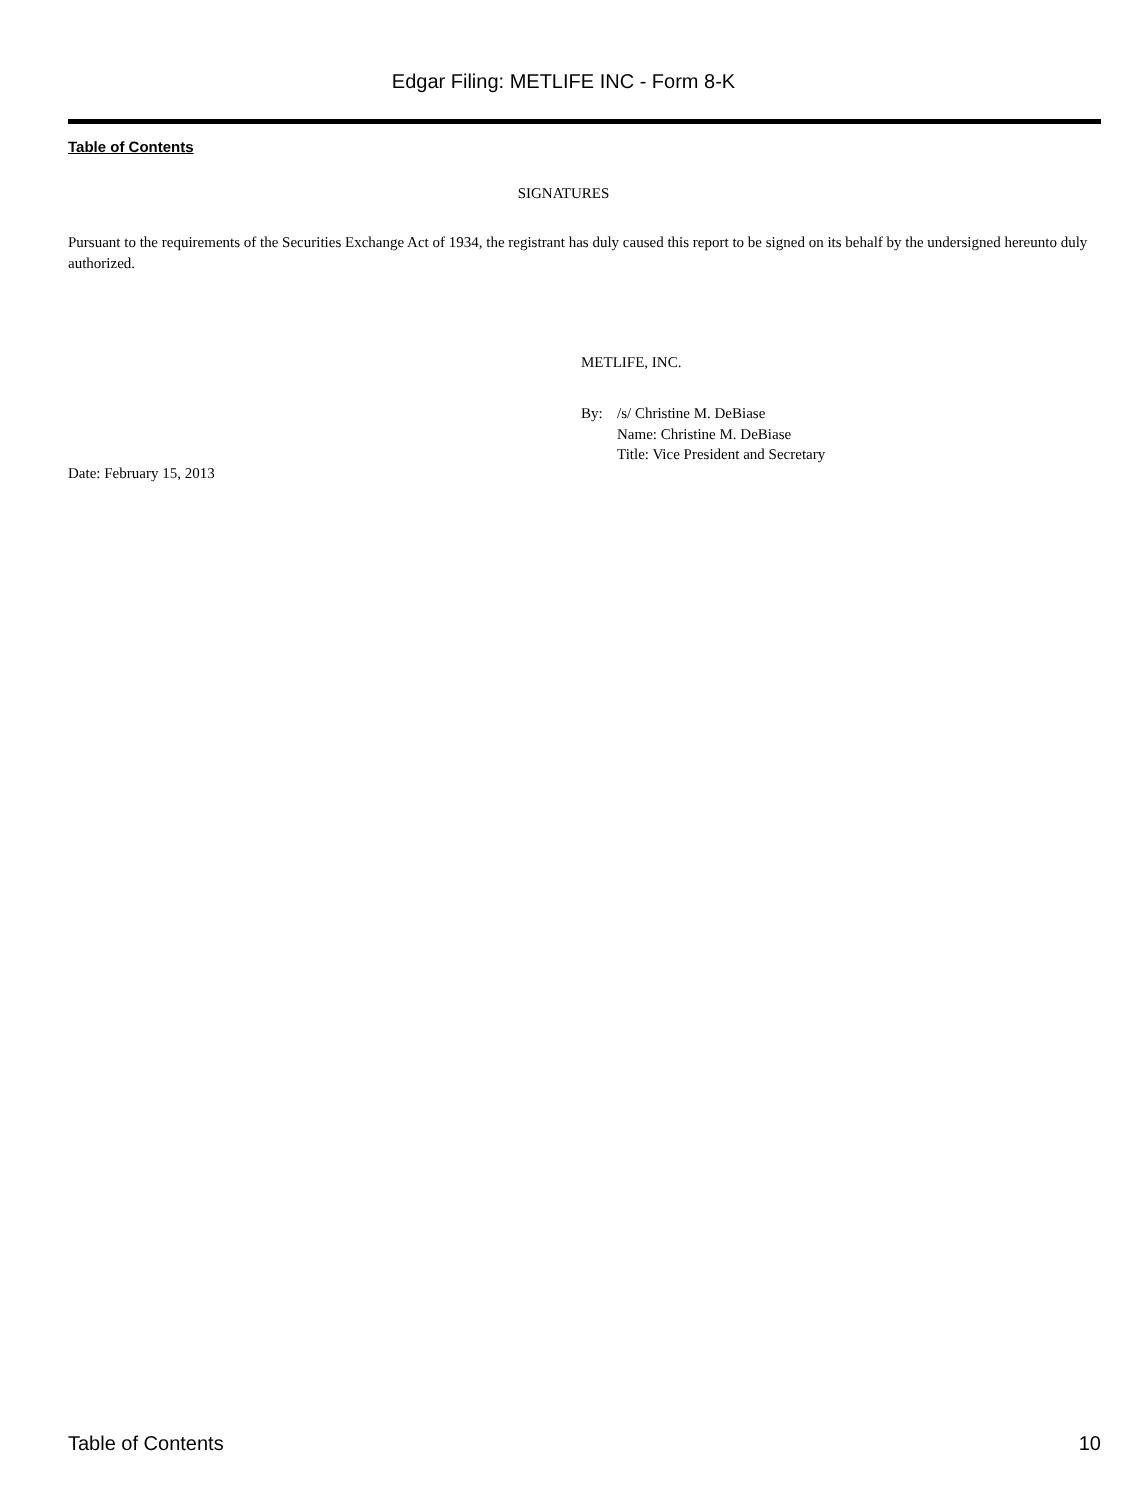Edgar Filing: METLIFE INC - Form 8-K
Table of Contents
SIGNATURES
Pursuant to the requirements of the Securities Exchange Act of 1934, the registrant has duly caused this report to be signed on its behalf by the undersigned hereunto duly authorized.
METLIFE, INC.
By: /s/ Christine M. DeBiase
Name: Christine M. DeBiase
Title: Vice President and Secretary
Date: February 15, 2013
Table of Contents 10